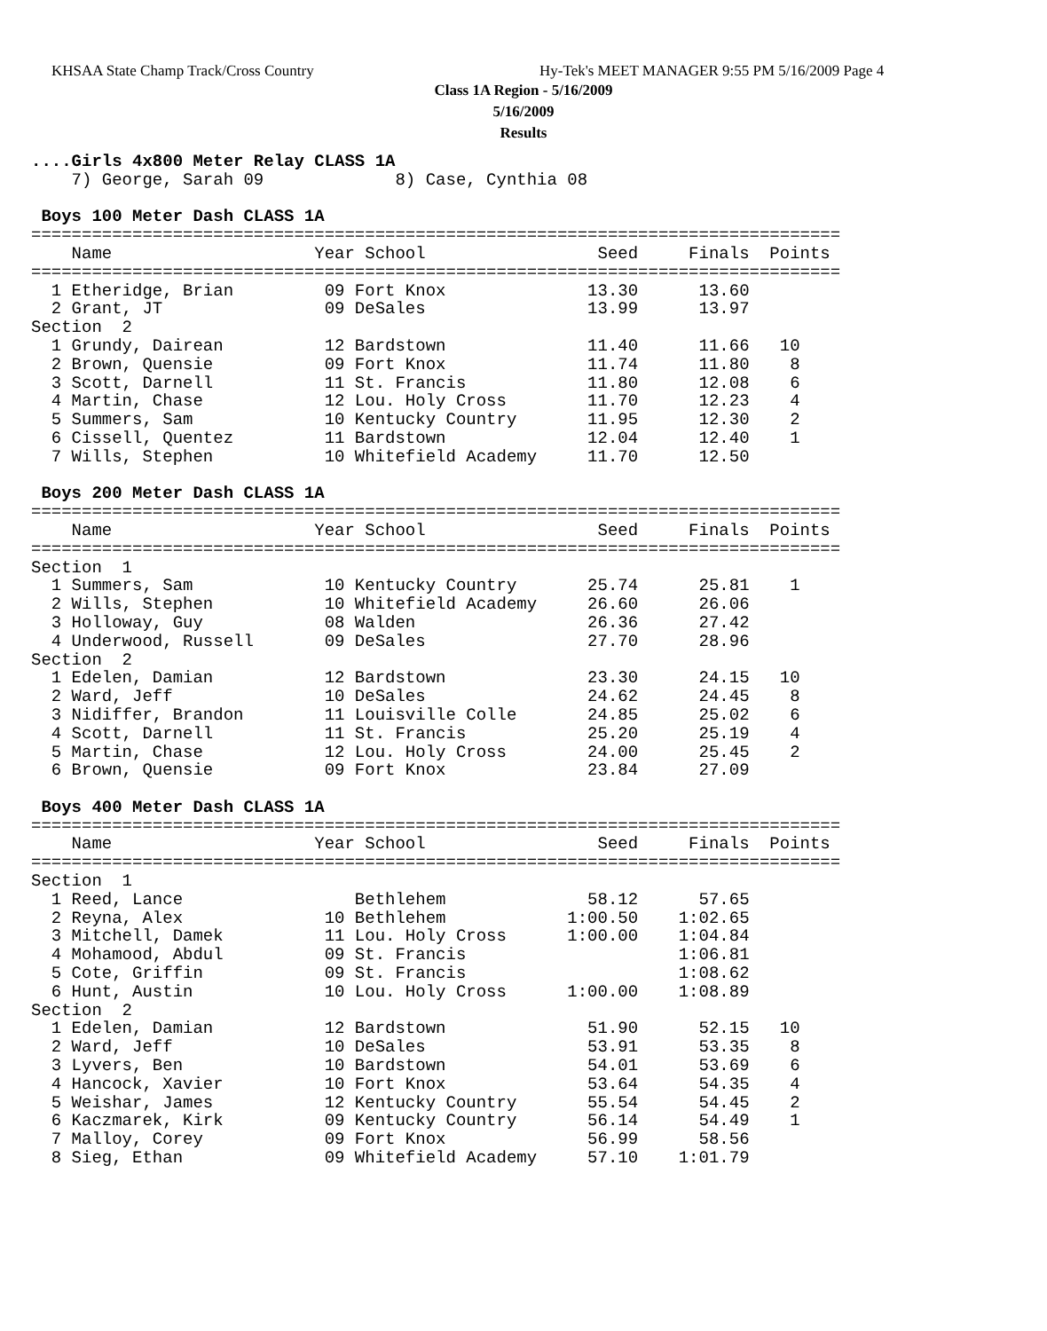KHSAA State Champ Track/Cross Country Hy-Tek's MEET MANAGER 9:55 PM 5/16/2009 Page 4
Class 1A Region - 5/16/2009
5/16/2009
Results
....Girls 4x800 Meter Relay CLASS 1A
    7) George, Sarah 09             8) Case, Cynthia 08

 Boys 100 Meter Dash CLASS 1A
================================================================================
    Name                    Year School                 Seed     Finals  Points
================================================================================
  1 Etheridge, Brian         09 Fort Knox              13.30      13.60
  2 Grant, JT                09 DeSales                13.99      13.97
Section  2
  1 Grundy, Dairean          12 Bardstown              11.40      11.66   10
  2 Brown, Quensie           09 Fort Knox              11.74      11.80    8
  3 Scott, Darnell           11 St. Francis            11.80      12.08    6
  4 Martin, Chase            12 Lou. Holy Cross        11.70      12.23    4
  5 Summers, Sam             10 Kentucky Country       11.95      12.30    2
  6 Cissell, Quentez         11 Bardstown              12.04      12.40    1
  7 Wills, Stephen           10 Whitefield Academy     11.70      12.50

 Boys 200 Meter Dash CLASS 1A
================================================================================
    Name                    Year School                 Seed     Finals  Points
================================================================================
Section  1
  1 Summers, Sam             10 Kentucky Country       25.74      25.81    1
  2 Wills, Stephen           10 Whitefield Academy     26.60      26.06
  3 Holloway, Guy            08 Walden                 26.36      27.42
  4 Underwood, Russell       09 DeSales                27.70      28.96
Section  2
  1 Edelen, Damian           12 Bardstown              23.30      24.15   10
  2 Ward, Jeff               10 DeSales                24.62      24.45    8
  3 Nidiffer, Brandon        11 Louisville Colle       24.85      25.02    6
  4 Scott, Darnell           11 St. Francis            25.20      25.19    4
  5 Martin, Chase            12 Lou. Holy Cross        24.00      25.45    2
  6 Brown, Quensie           09 Fort Knox              23.84      27.09

 Boys 400 Meter Dash CLASS 1A
================================================================================
    Name                    Year School                 Seed     Finals  Points
================================================================================
Section  1
  1 Reed, Lance                 Bethlehem              58.12      57.65
  2 Reyna, Alex              10 Bethlehem            1:00.50    1:02.65
  3 Mitchell, Damek          11 Lou. Holy Cross      1:00.00    1:04.84
  4 Mohamood, Abdul          09 St. Francis                     1:06.81
  5 Cote, Griffin            09 St. Francis                     1:08.62
  6 Hunt, Austin             10 Lou. Holy Cross      1:00.00    1:08.89
Section  2
  1 Edelen, Damian           12 Bardstown              51.90      52.15   10
  2 Ward, Jeff               10 DeSales                53.91      53.35    8
  3 Lyvers, Ben              10 Bardstown              54.01      53.69    6
  4 Hancock, Xavier          10 Fort Knox              53.64      54.35    4
  5 Weishar, James           12 Kentucky Country       55.54      54.45    2
  6 Kaczmarek, Kirk          09 Kentucky Country       56.14      54.49    1
  7 Malloy, Corey            09 Fort Knox              56.99      58.56
  8 Sieg, Ethan              09 Whitefield Academy     57.10    1:01.79